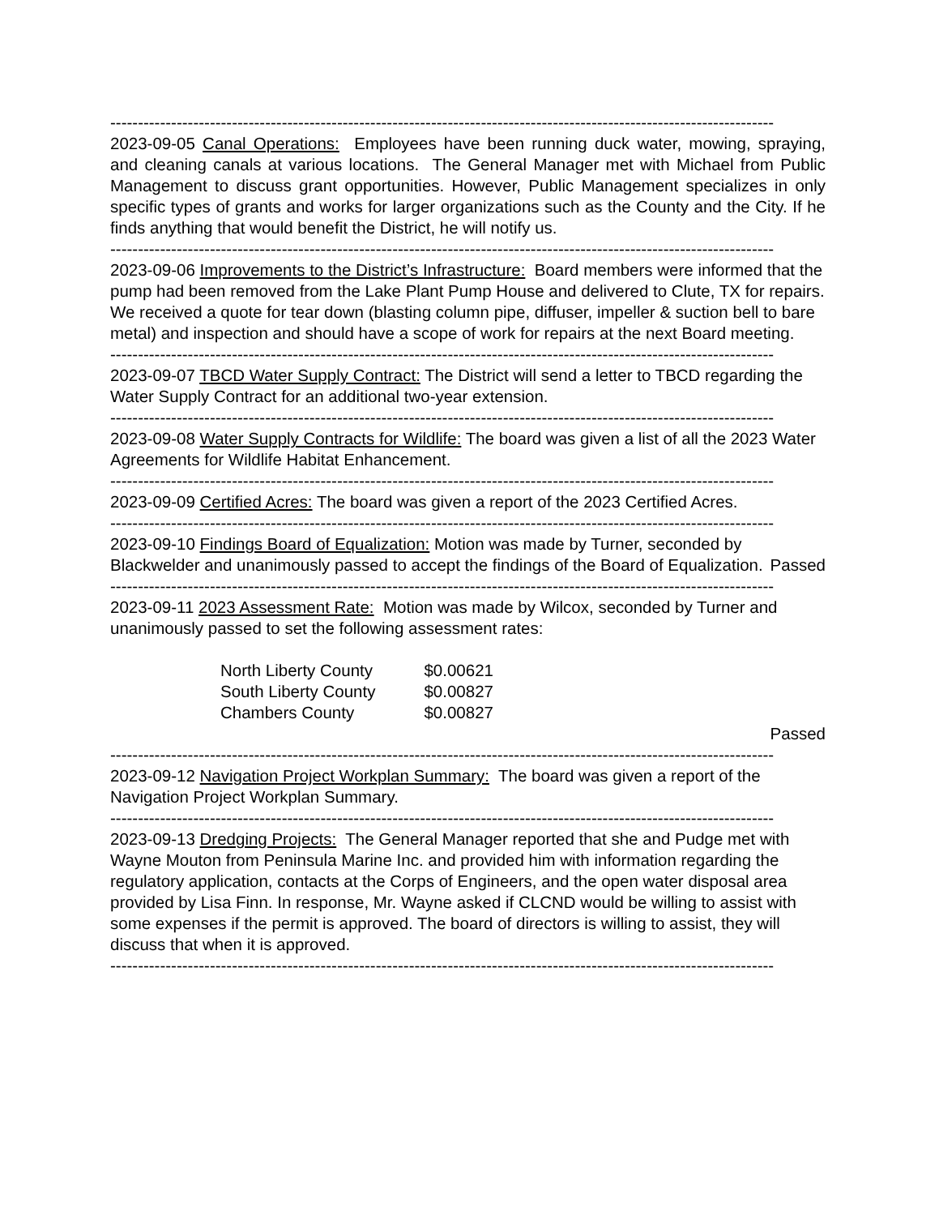------------------------------------------------------------------------------------------------------------------------
2023-09-05 Canal Operations: Employees have been running duck water, mowing, spraying, and cleaning canals at various locations. The General Manager met with Michael from Public Management to discuss grant opportunities. However, Public Management specializes in only specific types of grants and works for larger organizations such as the County and the City. If he finds anything that would benefit the District, he will notify us.
------------------------------------------------------------------------------------------------------------------------
2023-09-06 Improvements to the District’s Infrastructure: Board members were informed that the pump had been removed from the Lake Plant Pump House and delivered to Clute, TX for repairs. We received a quote for tear down (blasting column pipe, diffuser, impeller & suction bell to bare metal) and inspection and should have a scope of work for repairs at the next Board meeting.
------------------------------------------------------------------------------------------------------------------------
2023-09-07 TBCD Water Supply Contract: The District will send a letter to TBCD regarding the Water Supply Contract for an additional two-year extension.
------------------------------------------------------------------------------------------------------------------------
2023-09-08 Water Supply Contracts for Wildlife: The board was given a list of all the 2023 Water Agreements for Wildlife Habitat Enhancement.
------------------------------------------------------------------------------------------------------------------------
2023-09-09 Certified Acres: The board was given a report of the 2023 Certified Acres.
------------------------------------------------------------------------------------------------------------------------
2023-09-10 Findings Board of Equalization: Motion was made by Turner, seconded by Blackwelder and unanimously passed to accept the findings of the Board of Equalization. Passed
------------------------------------------------------------------------------------------------------------------------
2023-09-11 2023 Assessment Rate: Motion was made by Wilcox, seconded by Turner and unanimously passed to set the following assessment rates:
| North Liberty County | $0.00621 |
| South Liberty County | $0.00827 |
| Chambers County | $0.00827 |
Passed
------------------------------------------------------------------------------------------------------------------------
2023-09-12 Navigation Project Workplan Summary: The board was given a report of the Navigation Project Workplan Summary.
------------------------------------------------------------------------------------------------------------------------
2023-09-13 Dredging Projects: The General Manager reported that she and Pudge met with Wayne Mouton from Peninsula Marine Inc. and provided him with information regarding the regulatory application, contacts at the Corps of Engineers, and the open water disposal area provided by Lisa Finn. In response, Mr. Wayne asked if CLCND would be willing to assist with some expenses if the permit is approved. The board of directors is willing to assist, they will discuss that when it is approved.
------------------------------------------------------------------------------------------------------------------------